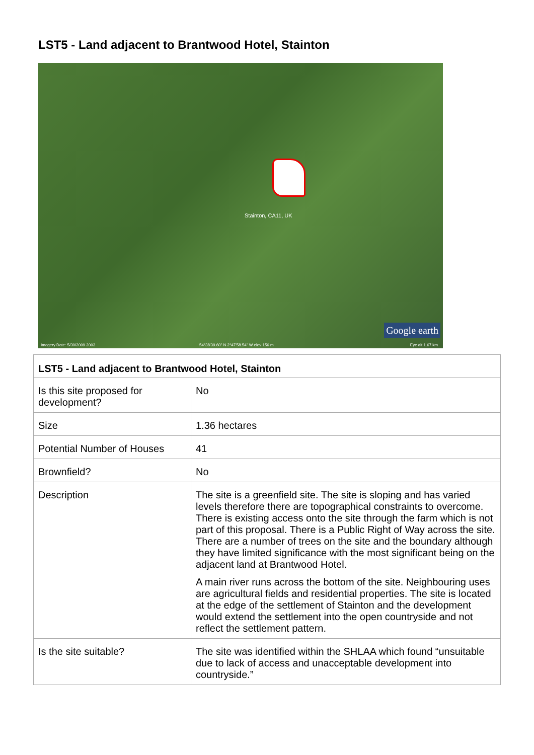LST5 - Land adjacent to Brantwood Hotel, Stainton
Stainton, CA11, UK
Google earth
Imagery Date: 5/30/2009 2003
54°38'39.60" N 2°47'58.54" W elev 156 m
Eye alt 1.67 km
| LST5 - Land adjacent to Brantwood Hotel, Stainton | |
| --- | --- |
| Is this site proposed for development? | No |
| Size | 1.36 hectares |
| Potential Number of Houses | 41 |
| Brownfield? | No |
| Description | The site is a greenfield site. The site is sloping and has varied levels therefore there are topographical constraints to overcome. There is existing access onto the site through the farm which is not part of this proposal. There is a Public Right of Way across the site. There are a number of trees on the site and the boundary although they have limited significance with the most significant being on the adjacent land at Brantwood Hotel. A main river runs across the bottom of the site. Neighbouring uses are agricultural fields and residential properties. The site is located at the edge of the settlement of Stainton and the development would extend the settlement into the open countryside and not reflect the settlement pattern. |
| Is the site suitable? | The site was identified within the SHLAA which found “unsuitable due to lack of access and unacceptable development into countryside.” |